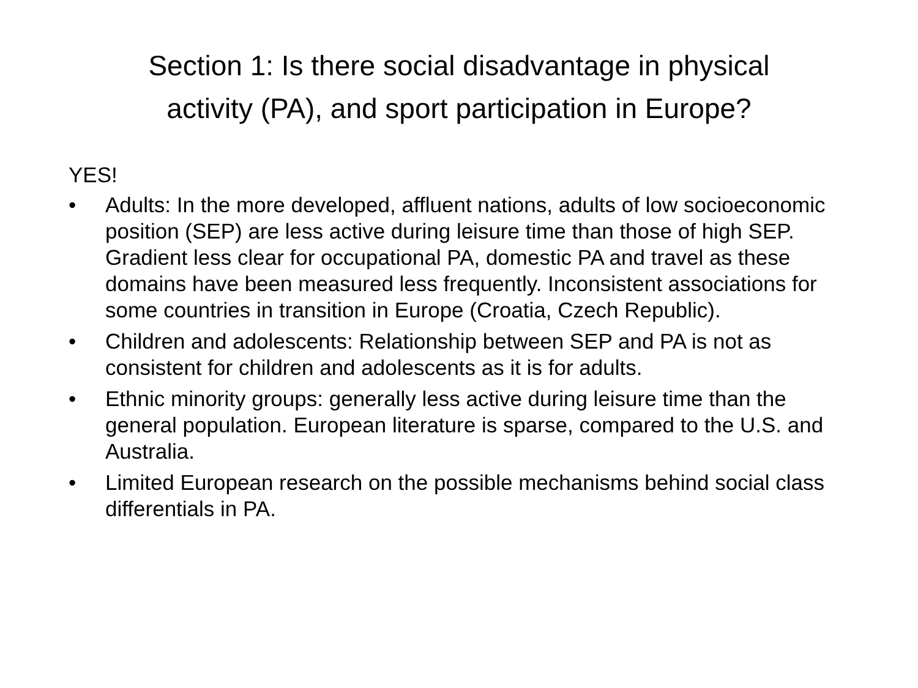Section 1: Is there social disadvantage in physical
activity (PA), and sport participation in Europe?
YES!
• Adults: In the more developed, affluent nations, adults of low socioeconomic position (SEP) are less active during leisure time than those of high SEP. Gradient less clear for occupational PA, domestic PA and travel as these domains have been measured less frequently. Inconsistent associations for some countries in transition in Europe (Croatia, Czech Republic).
• Children and adolescents: Relationship between SEP and PA is not as consistent for children and adolescents as it is for adults.
• Ethnic minority groups: generally less active during leisure time than the general population. European literature is sparse, compared to the U.S. and Australia.
• Limited European research on the possible mechanisms behind social class differentials in PA.